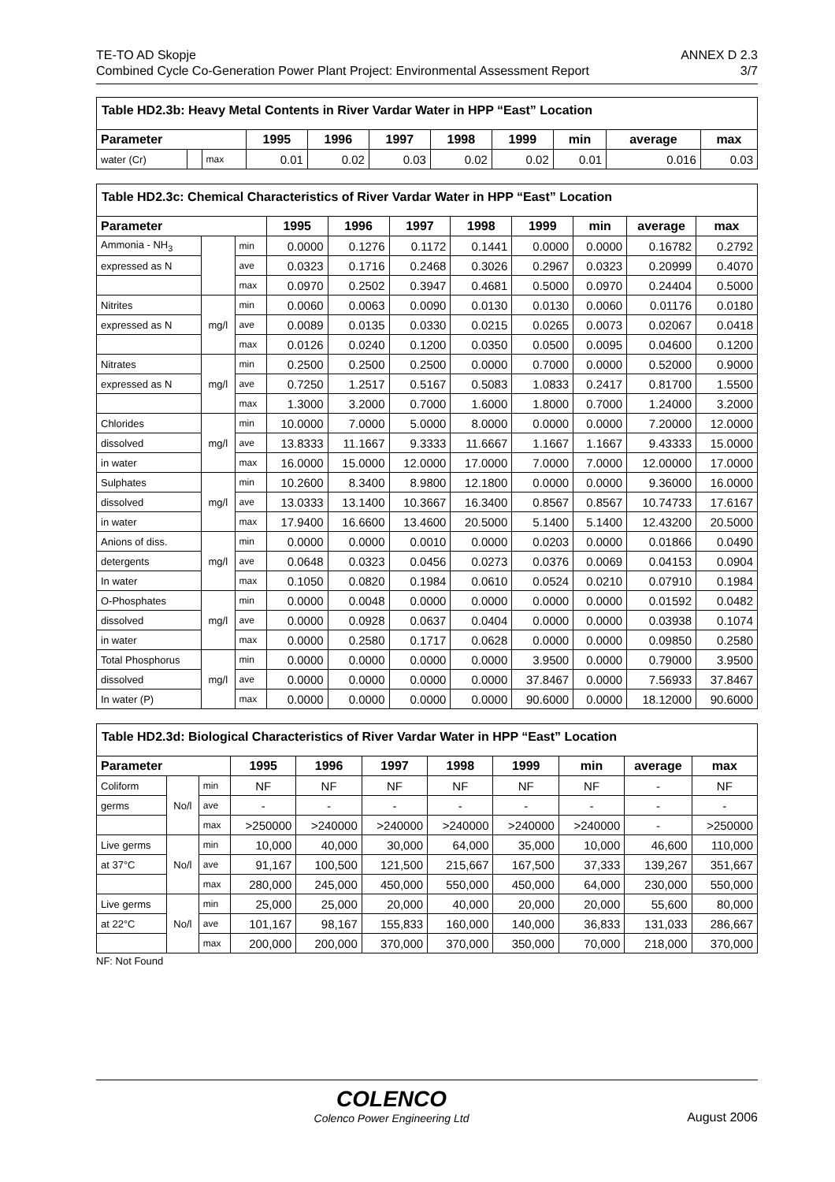TE-TO AD Skopje ANNEX D 2.3
Combined Cycle Co-Generation Power Plant Project: Environmental Assessment Report 3/7
| Table HD2.3b: Heavy Metal Contents in River Vardar Water in HPP “East” Location | | | | | | | | | | |
| --- | --- | --- | --- | --- | --- | --- | --- | --- | --- | --- |
| Parameter | | | 1995 | 1996 | 1997 | 1998 | 1999 | min | average | max |
| water (Cr) | | max | 0.01 | 0.02 | 0.03 | 0.02 | 0.02 | 0.01 | 0.016 | 0.03 |
| Table HD2.3c: Chemical Characteristics of River Vardar Water in HPP “East” Location | | | | | | | | | | |
| --- | --- | --- | --- | --- | --- | --- | --- | --- | --- | --- |
| Parameter | | | 1995 | 1996 | 1997 | 1998 | 1999 | min | average | max |
| Ammonia - NH<sub>3</sub> | | min | 0.0000 | 0.1276 | 0.1172 | 0.1441 | 0.0000 | 0.0000 | 0.16782 | 0.2792 |
| expressed as N | | ave | 0.0323 | 0.1716 | 0.2468 | 0.3026 | 0.2967 | 0.0323 | 0.20999 | 0.4070 |
| | | max | 0.0970 | 0.2502 | 0.3947 | 0.4681 | 0.5000 | 0.0970 | 0.24404 | 0.5000 |
| Nitrites | mg/l | min | 0.0060 | 0.0063 | 0.0090 | 0.0130 | 0.0130 | 0.0060 | 0.01176 | 0.0180 |
| expressed as N | | ave | 0.0089 | 0.0135 | 0.0330 | 0.0215 | 0.0265 | 0.0073 | 0.02067 | 0.0418 |
| | | max | 0.0126 | 0.0240 | 0.1200 | 0.0350 | 0.0500 | 0.0095 | 0.04600 | 0.1200 |
| Nitrates | mg/l | min | 0.2500 | 0.2500 | 0.2500 | 0.0000 | 0.7000 | 0.0000 | 0.52000 | 0.9000 |
| expressed as N | | ave | 0.7250 | 1.2517 | 0.5167 | 0.5083 | 1.0833 | 0.2417 | 0.81700 | 1.5500 |
| | | max | 1.3000 | 3.2000 | 0.7000 | 1.6000 | 1.8000 | 0.7000 | 1.24000 | 3.2000 |
| Chlorides | mg/l | min | 10.0000 | 7.0000 | 5.0000 | 8.0000 | 0.0000 | 0.0000 | 7.20000 | 12.0000 |
| dissolved | | ave | 13.8333 | 11.1667 | 9.3333 | 11.6667 | 1.1667 | 1.1667 | 9.43333 | 15.0000 |
| in water | | max | 16.0000 | 15.0000 | 12.0000 | 17.0000 | 7.0000 | 7.0000 | 12.00000 | 17.0000 |
| Sulphates | mg/l | min | 10.2600 | 8.3400 | 8.9800 | 12.1800 | 0.0000 | 0.0000 | 9.36000 | 16.0000 |
| dissolved | | ave | 13.0333 | 13.1400 | 10.3667 | 16.3400 | 0.8567 | 0.8567 | 10.74733 | 17.6167 |
| in water | | max | 17.9400 | 16.6600 | 13.4600 | 20.5000 | 5.1400 | 5.1400 | 12.43200 | 20.5000 |
| Anions of diss. | mg/l | min | 0.0000 | 0.0000 | 0.0010 | 0.0000 | 0.0203 | 0.0000 | 0.01866 | 0.0490 |
| detergents | | ave | 0.0648 | 0.0323 | 0.0456 | 0.0273 | 0.0376 | 0.0069 | 0.04153 | 0.0904 |
| In water | | max | 0.1050 | 0.0820 | 0.1984 | 0.0610 | 0.0524 | 0.0210 | 0.07910 | 0.1984 |
| O-Phosphates | mg/l | min | 0.0000 | 0.0048 | 0.0000 | 0.0000 | 0.0000 | 0.0000 | 0.01592 | 0.0482 |
| dissolved | | ave | 0.0000 | 0.0928 | 0.0637 | 0.0404 | 0.0000 | 0.0000 | 0.03938 | 0.1074 |
| in water | | max | 0.0000 | 0.2580 | 0.1717 | 0.0628 | 0.0000 | 0.0000 | 0.09850 | 0.2580 |
| Total Phosphorus | mg/l | min | 0.0000 | 0.0000 | 0.0000 | 0.0000 | 3.9500 | 0.0000 | 0.79000 | 3.9500 |
| dissolved | | ave | 0.0000 | 0.0000 | 0.0000 | 0.0000 | 37.8467 | 0.0000 | 7.56933 | 37.8467 |
| In water (P) | | max | 0.0000 | 0.0000 | 0.0000 | 0.0000 | 90.6000 | 0.0000 | 18.12000 | 90.6000 |
| Table HD2.3d: Biological Characteristics of River Vardar Water in HPP “East” Location | | | | | | | | | | |
| --- | --- | --- | --- | --- | --- | --- | --- | --- | --- | --- |
| Parameter | | | 1995 | 1996 | 1997 | 1998 | 1999 | min | average | max |
| Coliform | No/l | min | NF | NF | NF | NF | NF | NF | - | NF |
| germs | | ave | - | - | - | - | - | - | - | - |
| | | max | >250000 | >240000 | >240000 | >240000 | >240000 | >240000 | - | >250000 |
| Live germs | No/l | min | 10,000 | 40,000 | 30,000 | 64,000 | 35,000 | 10,000 | 46,600 | 110,000 |
| at 37°C | | ave | 91,167 | 100,500 | 121,500 | 215,667 | 167,500 | 37,333 | 139,267 | 351,667 |
| | | max | 280,000 | 245,000 | 450,000 | 550,000 | 450,000 | 64,000 | 230,000 | 550,000 |
| Live germs | No/l | min | 25,000 | 25,000 | 20,000 | 40,000 | 20,000 | 20,000 | 55,600 | 80,000 |
| at 22°C | | ave | 101,167 | 98,167 | 155,833 | 160,000 | 140,000 | 36,833 | 131,033 | 286,667 |
| | | max | 200,000 | 200,000 | 370,000 | 370,000 | 350,000 | 70,000 | 218,000 | 370,000 |
NF: Not Found
COLENCO
Colenco Power Engineering Ltd
August 2006